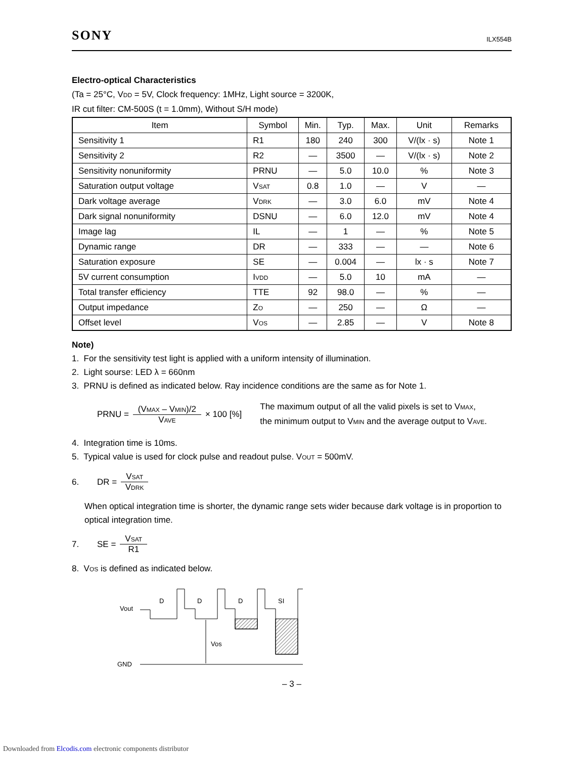SONY ILX554B
Electro-optical Characteristics
(Ta = 25°C, VDD = 5V, Clock frequency: 1MHz, Light source = 3200K,
IR cut filter: CM-500S (t = 1.0mm), Without S/H mode)
| Item | Symbol | Min. | Typ. | Max. | Unit | Remarks |
| --- | --- | --- | --- | --- | --- | --- |
| Sensitivity 1 | R1 | 180 | 240 | 300 | V/(lx · s) | Note 1 |
| Sensitivity 2 | R2 | — | 3500 | — | V/(lx · s) | Note 2 |
| Sensitivity nonuniformity | PRNU | — | 5.0 | 10.0 | % | Note 3 |
| Saturation output voltage | V SAT | 0.8 | 1.0 | — | V | — |
| Dark voltage average | V DRK | — | 3.0 | 6.0 | mV | Note 4 |
| Dark signal nonuniformity | DSNU | — | 6.0 | 12.0 | mV | Note 4 |
| Image lag | IL | — | 1 | — | % | Note 5 |
| Dynamic range | DR | — | 333 | — | — | Note 6 |
| Saturation exposure | SE | — | 0.004 | — | lx · s | Note 7 |
| 5V current consumption | I VDD | — | 5.0 | 10 | mA | — |
| Total transfer efficiency | TTE | 92 | 98.0 | — | % | — |
| Output impedance | Z O | — | 250 | — | Ω | — |
| Offset level | V OS | — | 2.85 | — | V | Note 8 |
Note)
1. For the sensitivity test light is applied with a uniform intensity of illumination.
2. Light sourse: LED λ = 660nm
3. PRNU is defined as indicated below. Ray incidence conditions are the same as for Note 1.
PRNU = (VMAX – VMIN)/2 VAVE × 100 [%]
The maximum output of all the valid pixels is set to VMAX,
the minimum output to VMIN and the average output to VAVE.
4. Integration time is 10ms.
5. Typical value is used for clock pulse and readout pulse. VOUT = 500mV.
6. DR = VSAT VDRK
When optical integration time is shorter, the dynamic range sets wider because dark voltage is in proportion to optical integration time.
7. SE = VSAT R1
8. VOS is defined as indicated below.
Vout
GND
D
D
D
SI
Vos
– 3 –
Downloaded from Elcodis.com electronic components distributor